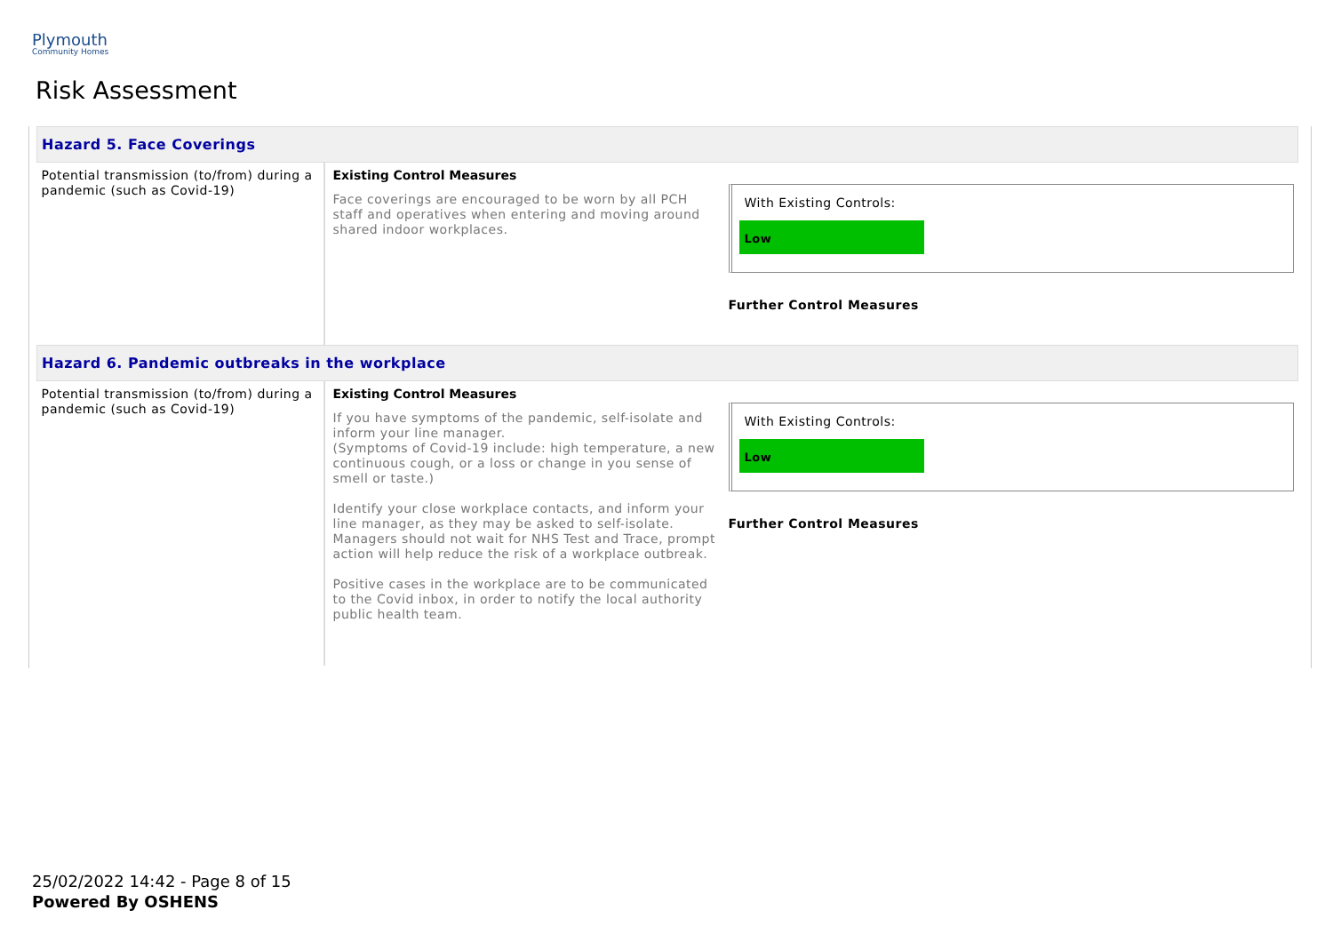Plymouth
Community Homes
Risk Assessment
| Hazard 5. Face Coverings | | |
| --- | --- | --- |
| Potential transmission (to/from) during a pandemic (such as Covid-19) | Existing Control Measures Face coverings are encouraged to be worn by all PCH staff and operatives when entering and moving around shared indoor workplaces. | With Existing Controls: Low Further Control Measures |
| Hazard 6. Pandemic outbreaks in the workplace | | |
| Potential transmission (to/from) during a pandemic (such as Covid-19) | Existing Control Measures If you have symptoms of the pandemic, self-isolate and inform your line manager. (Symptoms of Covid-19 include: high temperature, a new continuous cough, or a loss or change in you sense of smell or taste.) Identify your close workplace contacts, and inform your line manager, as they may be asked to self-isolate. Managers should not wait for NHS Test and Trace, prompt action will help reduce the risk of a workplace outbreak. Positive cases in the workplace are to be communicated to the Covid inbox, in order to notify the local authority public health team. | With Existing Controls: Low Further Control Measures |
25/02/2022 14:42 - Page 8 of 15
Powered By OSHENS